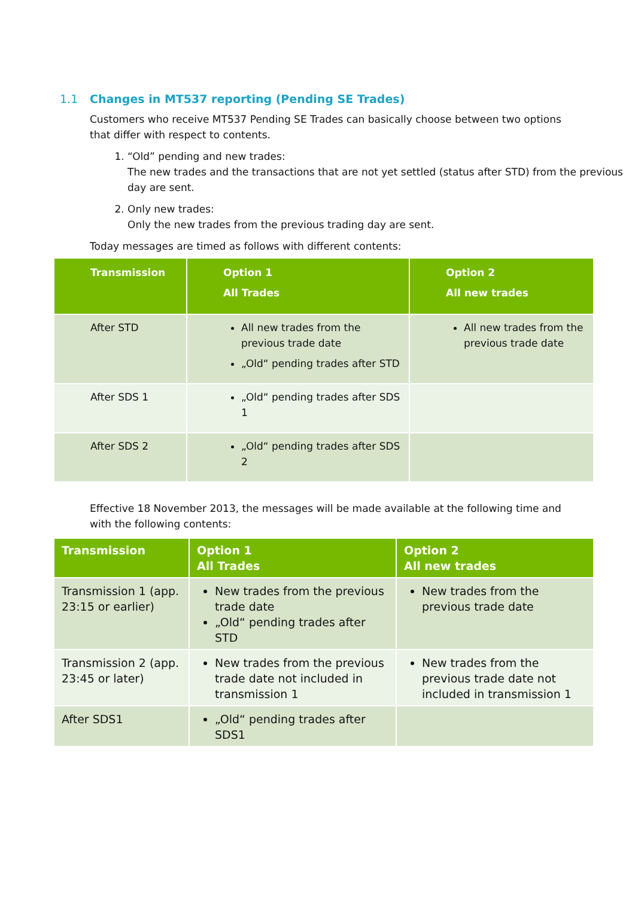1.1 Changes in MT537 reporting (Pending SE Trades)
Customers who receive MT537 Pending SE Trades can basically choose between two options that differ with respect to contents.
1. “Old” pending and new trades:
The new trades and the transactions that are not yet settled (status after STD) from the previous day are sent.
2. Only new trades:
Only the new trades from the previous trading day are sent.
Today messages are timed as follows with different contents:
| Transmission | Option 1 All Trades | Option 2 All new trades |
| --- | --- | --- |
| After STD | All new trades from the previous trade date „Old“ pending trades after STD | All new trades from the previous trade date |
| After SDS 1 | „Old“ pending trades after SDS 1 | |
| After SDS 2 | „Old“ pending trades after SDS 2 | |
Effective 18 November 2013, the messages will be made available at the following time and with the following contents:
| Transmission | Option 1 All Trades | Option 2 All new trades |
| --- | --- | --- |
| Transmission 1 (app. 23:15 or earlier) | New trades from the previous trade date „Old“ pending trades after STD | New trades from the previous trade date |
| Transmission 2 (app. 23:45 or later) | New trades from the previous trade date not included in transmission 1 | New trades from the previous trade date not included in transmission 1 |
| After SDS1 | „Old“ pending trades after SDS1 | |